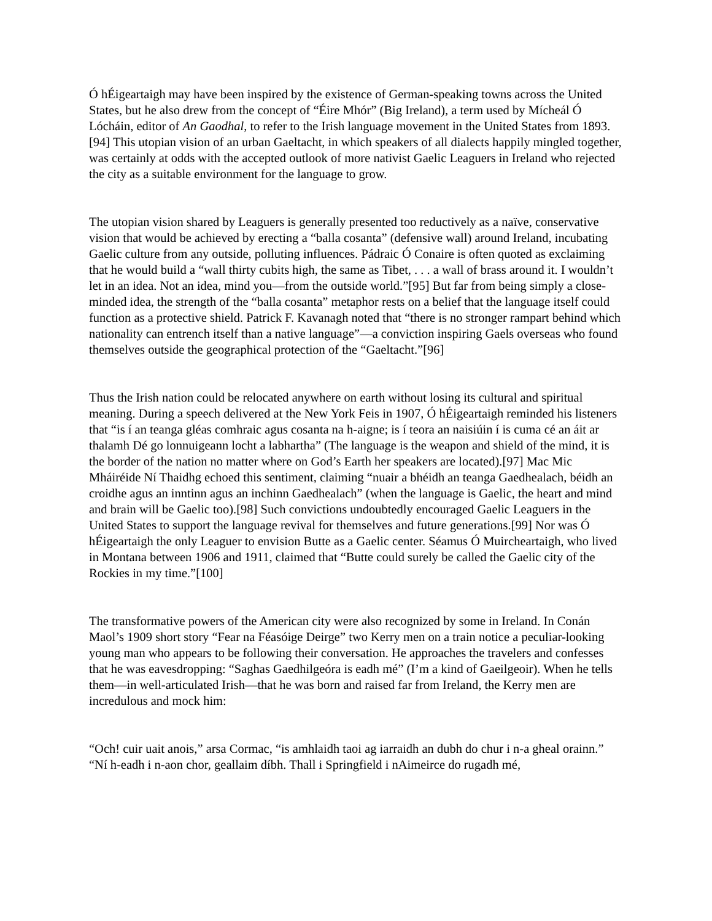Ó hÉigeartaigh may have been inspired by the existence of German-speaking towns across the United States, but he also drew from the concept of “Éire Mhór” (Big Ireland), a term used by Mícheál Ó Lócháin, editor of An Gaodhal, to refer to the Irish language movement in the United States from 1893.[94] This utopian vision of an urban Gaeltacht, in which speakers of all dialects happily mingled together, was certainly at odds with the accepted outlook of more nativist Gaelic Leaguers in Ireland who rejected the city as a suitable environment for the language to grow.
The utopian vision shared by Leaguers is generally presented too reductively as a naïve, conservative vision that would be achieved by erecting a “balla cosanta” (defensive wall) around Ireland, incubating Gaelic culture from any outside, polluting influences. Pádraic Ó Conaire is often quoted as exclaiming that he would build a “wall thirty cubits high, the same as Tibet, . . . a wall of brass around it. I wouldn’t let in an idea. Not an idea, mind you—from the outside world.”[95] But far from being simply a close-minded idea, the strength of the “balla cosanta” metaphor rests on a belief that the language itself could function as a protective shield. Patrick F. Kavanagh noted that “there is no stronger rampart behind which nationality can entrench itself than a native language”—a conviction inspiring Gaels overseas who found themselves outside the geographical protection of the “Gaeltacht.”[96]
Thus the Irish nation could be relocated anywhere on earth without losing its cultural and spiritual meaning. During a speech delivered at the New York Feis in 1907, Ó hÉigeartaigh reminded his listeners that “is í an teanga gléas comhraic agus cosanta na h-aigne; is í teora an naisiúin í is cuma cé an áit ar thalamh Dé go lonnuigeann locht a labhartha” (The language is the weapon and shield of the mind, it is the border of the nation no matter where on God’s Earth her speakers are located).[97] Mac Mic Mháiréide Ní Thaidhg echoed this sentiment, claiming “nuair a bhéidh an teanga Gaedhealach, béidh an croidhe agus an inntinn agus an inchinn Gaedhealach” (when the language is Gaelic, the heart and mind and brain will be Gaelic too).[98] Such convictions undoubtedly encouraged Gaelic Leaguers in the United States to support the language revival for themselves and future generations.[99] Nor was Ó hÉigeartaigh the only Leaguer to envision Butte as a Gaelic center. Séamus Ó Muircheartaigh, who lived in Montana between 1906 and 1911, claimed that “Butte could surely be called the Gaelic city of the Rockies in my time.”[100]
The transformative powers of the American city were also recognized by some in Ireland. In Conán Maol’s 1909 short story “Fear na Féasóige Deirge” two Kerry men on a train notice a peculiar-looking young man who appears to be following their conversation. He approaches the travelers and confesses that he was eavesdropping: “Saghas Gaedhilgeóra is eadh mé” (I’m a kind of Gaeilgeoir). When he tells them—in well-articulated Irish—that he was born and raised far from Ireland, the Kerry men are incredulous and mock him:
“Och! cuir uait anois,” arsa Cormac, “is amhlaidh taoi ag iarraidh an dubh do chur i n-a gheal orainn.” “Ní h-eadh i n-aon chor, geallaim díbh. Thall i Springfield i nAimeirce do rugadh mé,